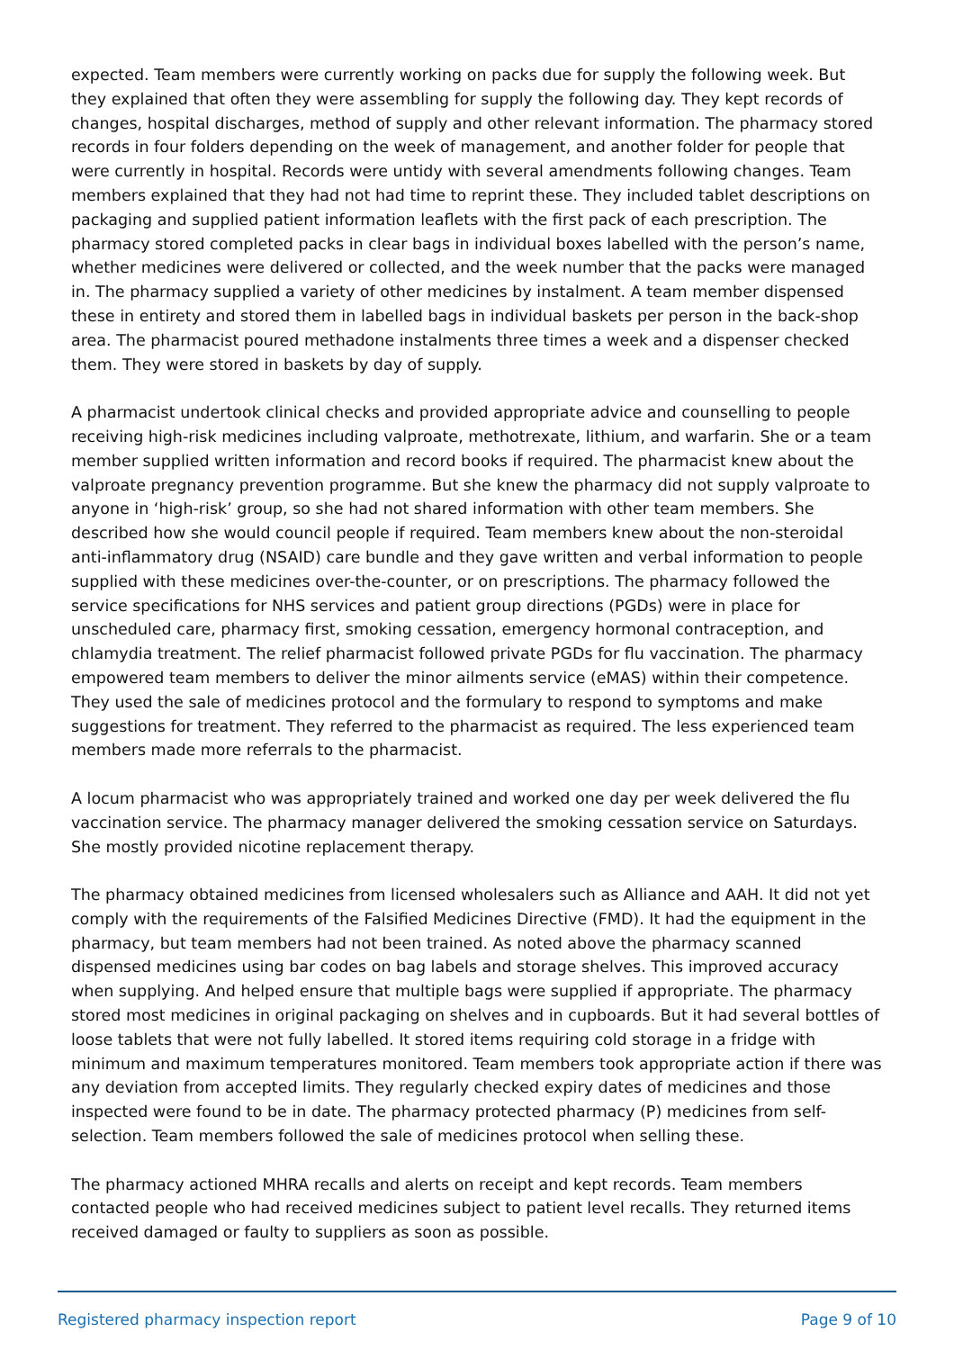expected. Team members were currently working on packs due for supply the following week. But they explained that often they were assembling for supply the following day. They kept records of changes, hospital discharges, method of supply and other relevant information. The pharmacy stored records in four folders depending on the week of management, and another folder for people that were currently in hospital. Records were untidy with several amendments following changes. Team members explained that they had not had time to reprint these. They included tablet descriptions on packaging and supplied patient information leaflets with the first pack of each prescription. The pharmacy stored completed packs in clear bags in individual boxes labelled with the person’s name, whether medicines were delivered or collected, and the week number that the packs were managed in. The pharmacy supplied a variety of other medicines by instalment. A team member dispensed these in entirety and stored them in labelled bags in individual baskets per person in the back-shop area. The pharmacist poured methadone instalments three times a week and a dispenser checked them. They were stored in baskets by day of supply.
A pharmacist undertook clinical checks and provided appropriate advice and counselling to people receiving high-risk medicines including valproate, methotrexate, lithium, and warfarin. She or a team member supplied written information and record books if required. The pharmacist knew about the valproate pregnancy prevention programme. But she knew the pharmacy did not supply valproate to anyone in ‘high-risk’ group, so she had not shared information with other team members. She described how she would council people if required. Team members knew about the non-steroidal anti-inflammatory drug (NSAID) care bundle and they gave written and verbal information to people supplied with these medicines over-the-counter, or on prescriptions. The pharmacy followed the service specifications for NHS services and patient group directions (PGDs) were in place for unscheduled care, pharmacy first, smoking cessation, emergency hormonal contraception, and chlamydia treatment. The relief pharmacist followed private PGDs for flu vaccination. The pharmacy empowered team members to deliver the minor ailments service (eMAS) within their competence. They used the sale of medicines protocol and the formulary to respond to symptoms and make suggestions for treatment. They referred to the pharmacist as required. The less experienced team members made more referrals to the pharmacist.
A locum pharmacist who was appropriately trained and worked one day per week delivered the flu vaccination service. The pharmacy manager delivered the smoking cessation service on Saturdays. She mostly provided nicotine replacement therapy.
The pharmacy obtained medicines from licensed wholesalers such as Alliance and AAH. It did not yet comply with the requirements of the Falsified Medicines Directive (FMD). It had the equipment in the pharmacy, but team members had not been trained. As noted above the pharmacy scanned dispensed medicines using bar codes on bag labels and storage shelves. This improved accuracy when supplying. And helped ensure that multiple bags were supplied if appropriate. The pharmacy stored most medicines in original packaging on shelves and in cupboards. But it had several bottles of loose tablets that were not fully labelled. It stored items requiring cold storage in a fridge with minimum and maximum temperatures monitored. Team members took appropriate action if there was any deviation from accepted limits. They regularly checked expiry dates of medicines and those inspected were found to be in date. The pharmacy protected pharmacy (P) medicines from self-selection. Team members followed the sale of medicines protocol when selling these.
The pharmacy actioned MHRA recalls and alerts on receipt and kept records. Team members contacted people who had received medicines subject to patient level recalls. They returned items received damaged or faulty to suppliers as soon as possible.
Registered pharmacy inspection report Page 9 of 10